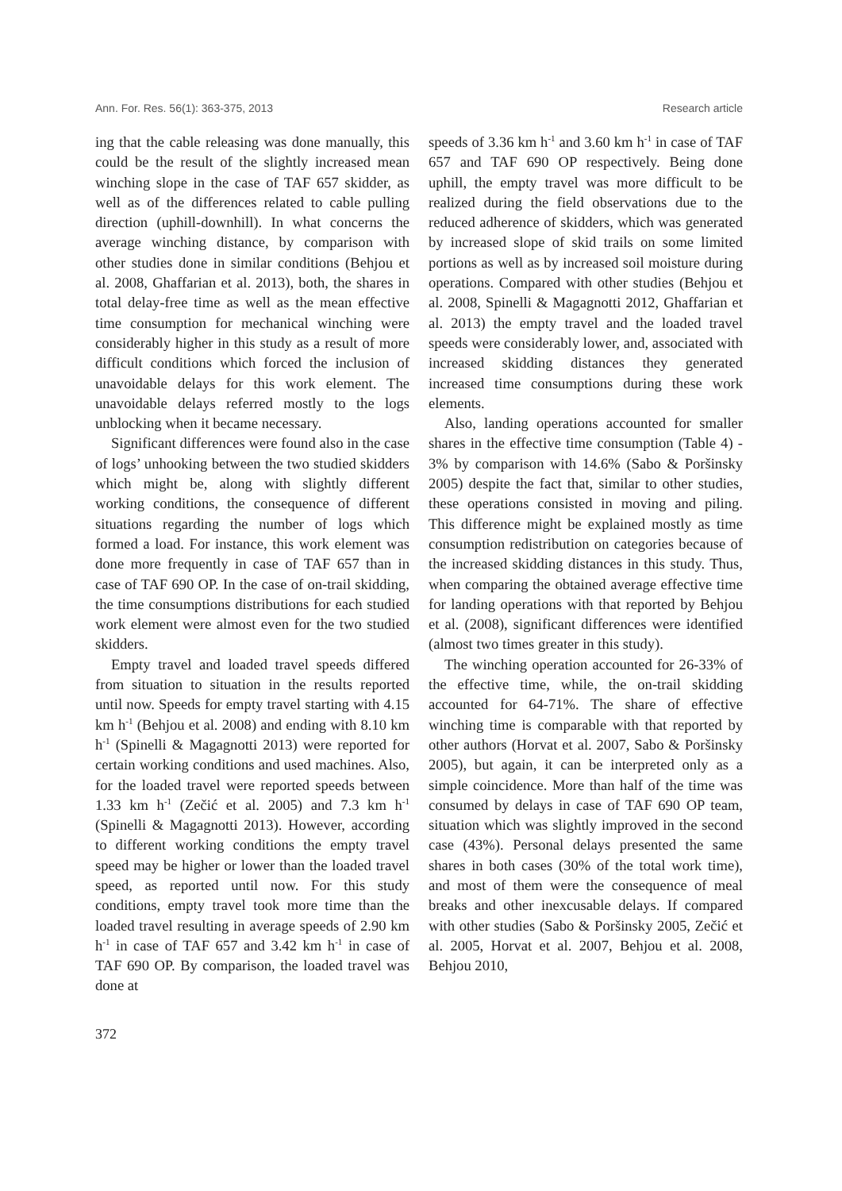Ann. For. Res. 56(1): 363-375, 2013 Research article
ing that the cable releasing was done manually, this could be the result of the slightly increased mean winching slope in the case of TAF 657 skidder, as well as of the differences related to cable pulling direction (uphill-downhill). In what concerns the average winching distance, by comparison with other studies done in similar conditions (Behjou et al. 2008, Ghaffarian et al. 2013), both, the shares in total delay-free time as well as the mean effective time consumption for mechanical winching were considerably higher in this study as a result of more difficult conditions which forced the inclusion of unavoidable delays for this work element. The unavoidable delays referred mostly to the logs unblocking when it became necessary.
Significant differences were found also in the case of logs’ unhooking between the two studied skidders which might be, along with slightly different working conditions, the consequence of different situations regarding the number of logs which formed a load. For instance, this work element was done more frequently in case of TAF 657 than in case of TAF 690 OP. In the case of on-trail skidding, the time consumptions distributions for each studied work element were almost even for the two studied skidders.
Empty travel and loaded travel speeds differed from situation to situation in the results reported until now. Speeds for empty travel starting with 4.15 km h<sup>-1</sup> (Behjou et al. 2008) and ending with 8.10 km h<sup>-1</sup> (Spinelli & Magagnotti 2013) were reported for certain working conditions and used machines. Also, for the loaded travel were reported speeds between 1.33 km h<sup>-1</sup> (Zečić et al. 2005) and 7.3 km h<sup>-1</sup> (Spinelli & Magagnotti 2013). However, according to different working conditions the empty travel speed may be higher or lower than the loaded travel speed, as reported until now. For this study conditions, empty travel took more time than the loaded travel resulting in average speeds of 2.90 km h<sup>-1</sup> in case of TAF 657 and 3.42 km h<sup>-1</sup> in case of TAF 690 OP. By comparison, the loaded travel was done at
speeds of 3.36 km h<sup>-1</sup> and 3.60 km h<sup>-1</sup> in case of TAF 657 and TAF 690 OP respectively. Being done uphill, the empty travel was more difficult to be realized during the field observations due to the reduced adherence of skidders, which was generated by increased slope of skid trails on some limited portions as well as by increased soil moisture during operations. Compared with other studies (Behjou et al. 2008, Spinelli & Magagnotti 2012, Ghaffarian et al. 2013) the empty travel and the loaded travel speeds were considerably lower, and, associated with increased skidding distances they generated increased time consumptions during these work elements.
Also, landing operations accounted for smaller shares in the effective time consumption (Table 4) - 3% by comparison with 14.6% (Sabo & Poršinsky 2005) despite the fact that, similar to other studies, these operations consisted in moving and piling. This difference might be explained mostly as time consumption redistribution on categories because of the increased skidding distances in this study. Thus, when comparing the obtained average effective time for landing operations with that reported by Behjou et al. (2008), significant differences were identified (almost two times greater in this study).
The winching operation accounted for 26-33% of the effective time, while, the on-trail skidding accounted for 64-71%. The share of effective winching time is comparable with that reported by other authors (Horvat et al. 2007, Sabo & Poršinsky 2005), but again, it can be interpreted only as a simple coincidence. More than half of the time was consumed by delays in case of TAF 690 OP team, situation which was slightly improved in the second case (43%). Personal delays presented the same shares in both cases (30% of the total work time), and most of them were the consequence of meal breaks and other inexcusable delays. If compared with other studies (Sabo & Poršinsky 2005, Zečić et al. 2005, Horvat et al. 2007, Behjou et al. 2008, Behjou 2010,
372